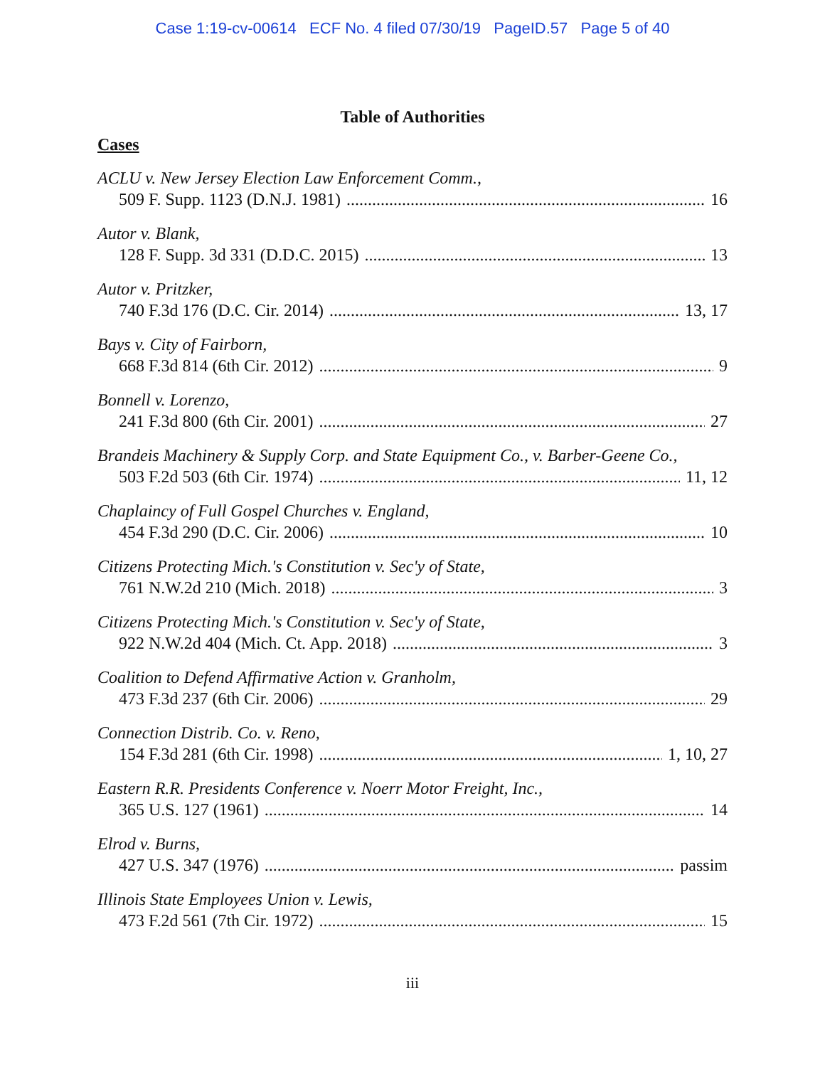Case 1:19-cv-00614 ECF No. 4 filed 07/30/19 PageID.57 Page 5 of 40
Table of Authorities
Cases
ACLU v. New Jersey Election Law Enforcement Comm.,
509 F. Supp. 1123 (D.N.J. 1981) 16
Autor v. Blank,
128 F. Supp. 3d 331 (D.D.C. 2015) 13
Autor v. Pritzker,
740 F.3d 176 (D.C. Cir. 2014) 13, 17
Bays v. City of Fairborn,
668 F.3d 814 (6th Cir. 2012) 9
Bonnell v. Lorenzo,
241 F.3d 800 (6th Cir. 2001) 27
Brandeis Machinery & Supply Corp. and State Equipment Co., v. Barber-Geene Co.,
503 F.2d 503 (6th Cir. 1974) 11, 12
Chaplaincy of Full Gospel Churches v. England,
454 F.3d 290 (D.C. Cir. 2006) 10
Citizens Protecting Mich.'s Constitution v. Sec'y of State,
761 N.W.2d 210 (Mich. 2018) 3
Citizens Protecting Mich.'s Constitution v. Sec'y of State,
922 N.W.2d 404 (Mich. Ct. App. 2018) 3
Coalition to Defend Affirmative Action v. Granholm,
473 F.3d 237 (6th Cir. 2006) 29
Connection Distrib. Co. v. Reno,
154 F.3d 281 (6th Cir. 1998) 1, 10, 27
Eastern R.R. Presidents Conference v. Noerr Motor Freight, Inc.,
365 U.S. 127 (1961) 14
Elrod v. Burns,
427 U.S. 347 (1976) passim
Illinois State Employees Union v. Lewis,
473 F.2d 561 (7th Cir. 1972) 15
iii